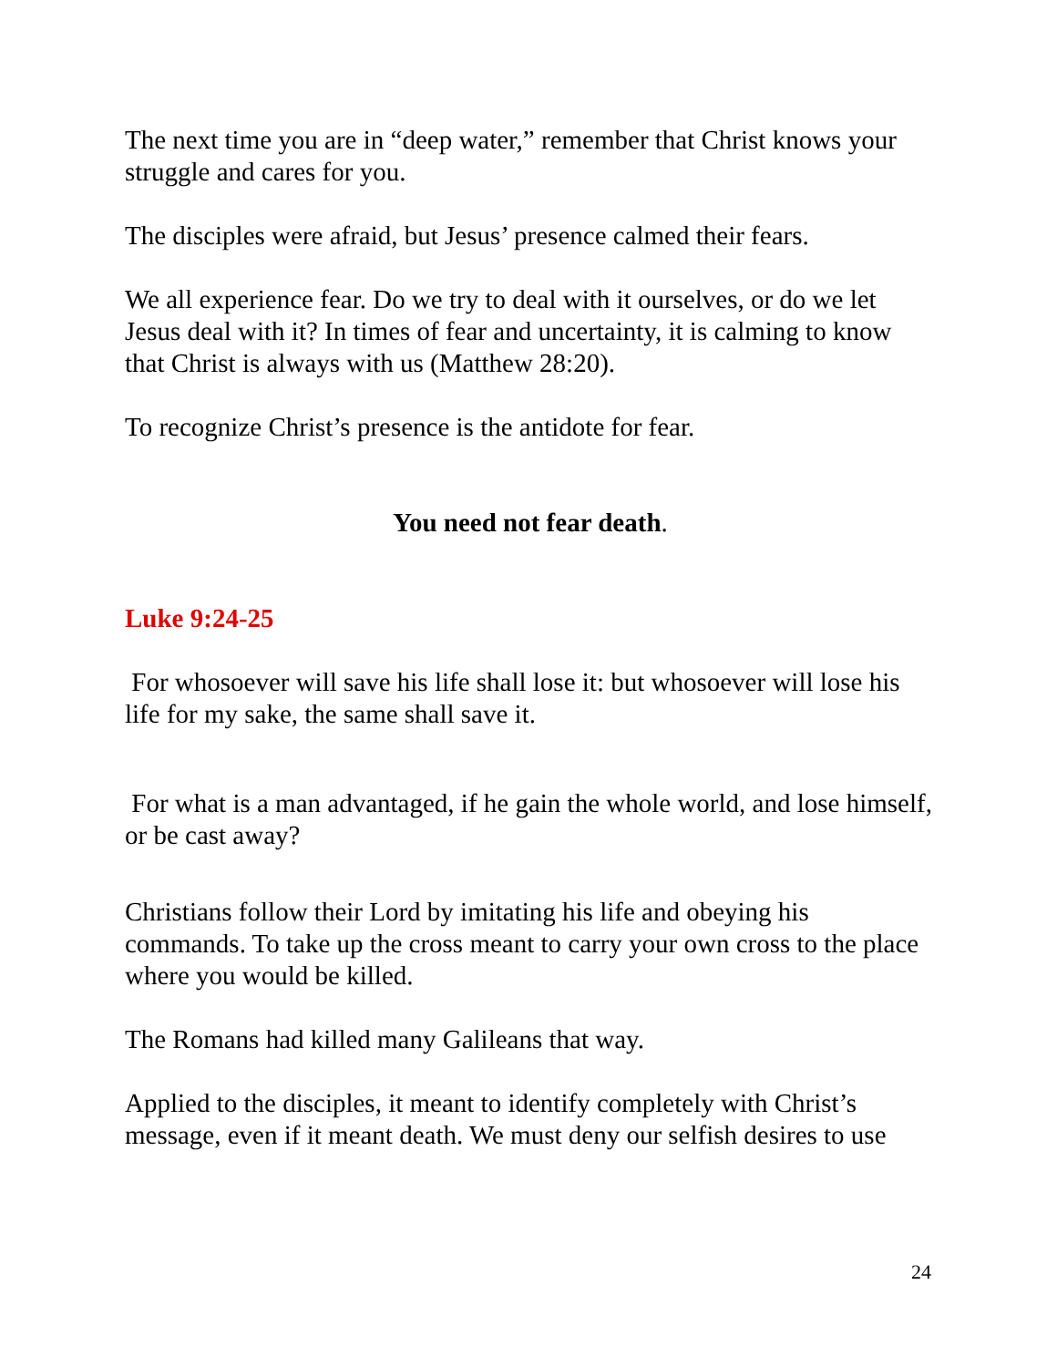The next time you are in “deep water,” remember that Christ knows your struggle and cares for you.
The disciples were afraid, but Jesus’ presence calmed their fears.
We all experience fear. Do we try to deal with it ourselves, or do we let Jesus deal with it? In times of fear and uncertainty, it is calming to know that Christ is always with us (Matthew 28:20).
To recognize Christ’s presence is the antidote for fear.
You need not fear death.
Luke 9:24-25
For whosoever will save his life shall lose it: but whosoever will lose his life for my sake, the same shall save it.
For what is a man advantaged, if he gain the whole world, and lose himself, or be cast away?
Christians follow their Lord by imitating his life and obeying his commands. To take up the cross meant to carry your own cross to the place where you would be killed.
The Romans had killed many Galileans that way.
Applied to the disciples, it meant to identify completely with Christ’s message, even if it meant death. We must deny our selfish desires to use
24